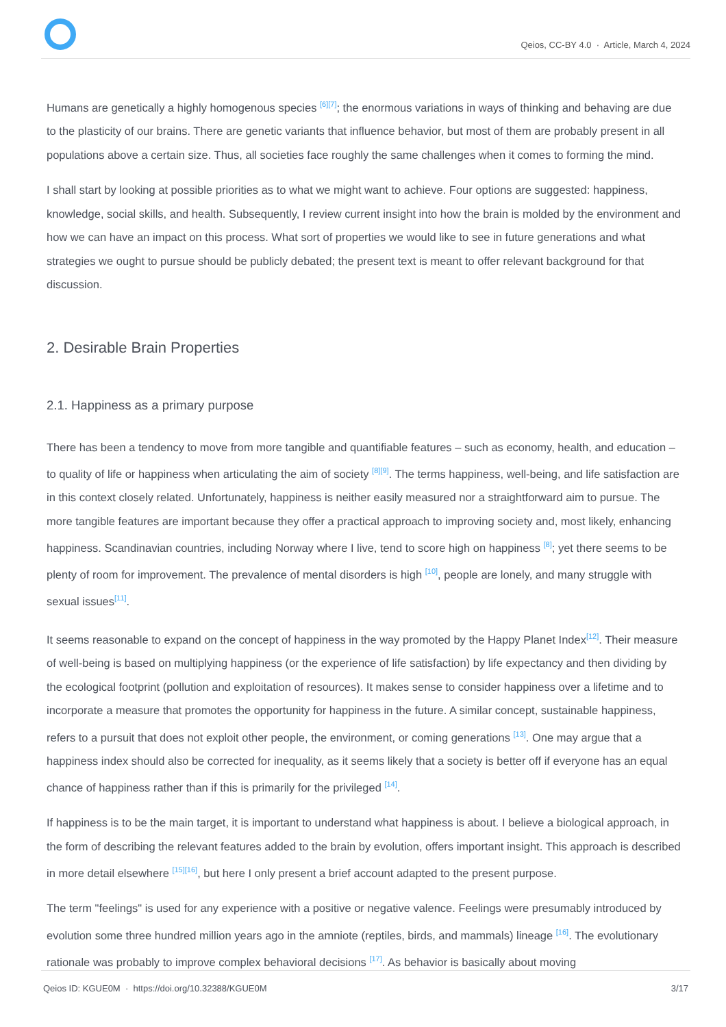Qeios, CC-BY 4.0 · Article, March 4, 2024
Humans are genetically a highly homogenous species <sup>[6][7]</sup>; the enormous variations in ways of thinking and behaving are due to the plasticity of our brains. There are genetic variants that influence behavior, but most of them are probably present in all populations above a certain size. Thus, all societies face roughly the same challenges when it comes to forming the mind.
I shall start by looking at possible priorities as to what we might want to achieve. Four options are suggested: happiness, knowledge, social skills, and health. Subsequently, I review current insight into how the brain is molded by the environment and how we can have an impact on this process. What sort of properties we would like to see in future generations and what strategies we ought to pursue should be publicly debated; the present text is meant to offer relevant background for that discussion.
2. Desirable Brain Properties
2.1. Happiness as a primary purpose
There has been a tendency to move from more tangible and quantifiable features – such as economy, health, and education – to quality of life or happiness when articulating the aim of society <sup>[8][9]</sup>. The terms happiness, well-being, and life satisfaction are in this context closely related. Unfortunately, happiness is neither easily measured nor a straightforward aim to pursue. The more tangible features are important because they offer a practical approach to improving society and, most likely, enhancing happiness. Scandinavian countries, including Norway where I live, tend to score high on happiness <sup>[8]</sup>; yet there seems to be plenty of room for improvement. The prevalence of mental disorders is high <sup>[10]</sup>, people are lonely, and many struggle with sexual issues<sup>[11]</sup>.
It seems reasonable to expand on the concept of happiness in the way promoted by the Happy Planet Index<sup>[12]</sup>. Their measure of well-being is based on multiplying happiness (or the experience of life satisfaction) by life expectancy and then dividing by the ecological footprint (pollution and exploitation of resources). It makes sense to consider happiness over a lifetime and to incorporate a measure that promotes the opportunity for happiness in the future. A similar concept, sustainable happiness, refers to a pursuit that does not exploit other people, the environment, or coming generations <sup>[13]</sup>. One may argue that a happiness index should also be corrected for inequality, as it seems likely that a society is better off if everyone has an equal chance of happiness rather than if this is primarily for the privileged <sup>[14]</sup>.
If happiness is to be the main target, it is important to understand what happiness is about. I believe a biological approach, in the form of describing the relevant features added to the brain by evolution, offers important insight. This approach is described in more detail elsewhere <sup>[15][16]</sup>, but here I only present a brief account adapted to the present purpose.
The term "feelings" is used for any experience with a positive or negative valence. Feelings were presumably introduced by evolution some three hundred million years ago in the amniote (reptiles, birds, and mammals) lineage <sup>[16]</sup>. The evolutionary rationale was probably to improve complex behavioral decisions <sup>[17]</sup>. As behavior is basically about moving
Qeios ID: KGUE0M · https://doi.org/10.32388/KGUE0M 3/17